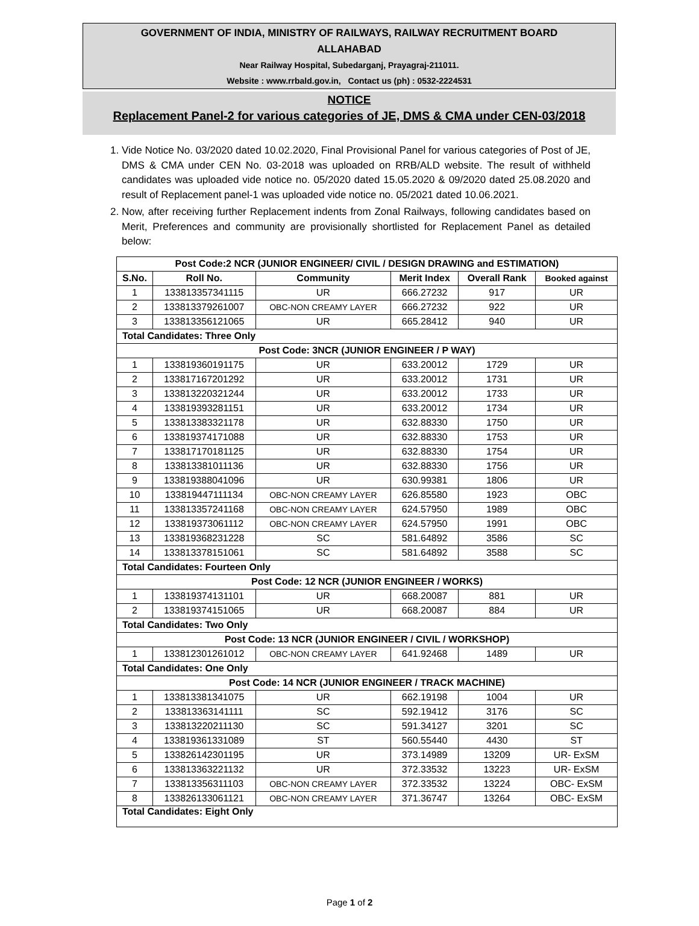GOVERNMENT OF INDIA, MINISTRY OF RAILWAYS, RAILWAY RECRUITMENT BOARD
ALLAHABAD
Near Railway Hospital, Subedarganj, Prayagraj-211011.
Website : www.rrbald.gov.in, Contact us (ph) : 0532-2224531
NOTICE
Replacement Panel-2 for various categories of JE, DMS & CMA under CEN-03/2018
1. Vide Notice No. 03/2020 dated 10.02.2020, Final Provisional Panel for various categories of Post of JE, DMS & CMA under CEN No. 03-2018 was uploaded on RRB/ALD website. The result of withheld candidates was uploaded vide notice no. 05/2020 dated 15.05.2020 & 09/2020 dated 25.08.2020 and result of Replacement panel-1 was uploaded vide notice no. 05/2021 dated 10.06.2021.
2. Now, after receiving further Replacement indents from Zonal Railways, following candidates based on Merit, Preferences and community are provisionally shortlisted for Replacement Panel as detailed below:
| Post Code:2 NCR (JUNIOR ENGINEER/ CIVIL / DESIGN DRAWING and ESTIMATION) | | | | | |
| S.No. | Roll No. | Community | Merit Index | Overall Rank | Booked against |
| 1 | 133813357341115 | UR | 666.27232 | 917 | UR |
| 2 | 133813379261007 | OBC-NON CREAMY LAYER | 666.27232 | 922 | UR |
| 3 | 133813356121065 | UR | 665.28412 | 940 | UR |
| Total Candidates: Three Only | | | | | |
| Post Code: 3NCR (JUNIOR ENGINEER / P WAY) | | | | | |
| 1 | 133819360191175 | UR | 633.20012 | 1729 | UR |
| 2 | 133817167201292 | UR | 633.20012 | 1731 | UR |
| 3 | 133813220321244 | UR | 633.20012 | 1733 | UR |
| 4 | 133819393281151 | UR | 633.20012 | 1734 | UR |
| 5 | 133813383321178 | UR | 632.88330 | 1750 | UR |
| 6 | 133819374171088 | UR | 632.88330 | 1753 | UR |
| 7 | 133817170181125 | UR | 632.88330 | 1754 | UR |
| 8 | 133813381011136 | UR | 632.88330 | 1756 | UR |
| 9 | 133819388041096 | UR | 630.99381 | 1806 | UR |
| 10 | 133819447111134 | OBC-NON CREAMY LAYER | 626.85580 | 1923 | OBC |
| 11 | 133813357241168 | OBC-NON CREAMY LAYER | 624.57950 | 1989 | OBC |
| 12 | 133819373061112 | OBC-NON CREAMY LAYER | 624.57950 | 1991 | OBC |
| 13 | 133819368231228 | SC | 581.64892 | 3586 | SC |
| 14 | 133813378151061 | SC | 581.64892 | 3588 | SC |
| Total Candidates: Fourteen Only | | | | | |
| Post Code: 12 NCR (JUNIOR ENGINEER / WORKS) | | | | | |
| 1 | 133819374131101 | UR | 668.20087 | 881 | UR |
| 2 | 133819374151065 | UR | 668.20087 | 884 | UR |
| Total Candidates: Two Only | | | | | |
| Post Code: 13 NCR (JUNIOR ENGINEER / CIVIL / WORKSHOP) | | | | | |
| 1 | 133812301261012 | OBC-NON CREAMY LAYER | 641.92468 | 1489 | UR |
| Total Candidates: One Only | | | | | |
| Post Code: 14 NCR (JUNIOR ENGINEER / TRACK MACHINE) | | | | | |
| 1 | 133813381341075 | UR | 662.19198 | 1004 | UR |
| 2 | 133813363141111 | SC | 592.19412 | 3176 | SC |
| 3 | 133813220211130 | SC | 591.34127 | 3201 | SC |
| 4 | 133819361331089 | ST | 560.55440 | 4430 | ST |
| 5 | 133826142301195 | UR | 373.14989 | 13209 | UR- ExSM |
| 6 | 133813363221132 | UR | 372.33532 | 13223 | UR- ExSM |
| 7 | 133813356311103 | OBC-NON CREAMY LAYER | 372.33532 | 13224 | OBC- ExSM |
| 8 | 133826133061121 | OBC-NON CREAMY LAYER | 371.36747 | 13264 | OBC- ExSM |
| Total Candidates: Eight Only | | | | | |
Page 1 of 2